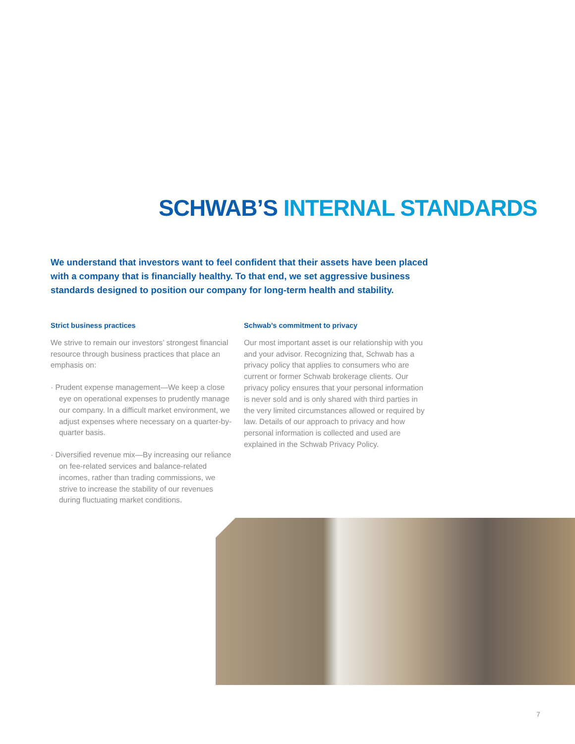SCHWAB’S INTERNAL STANDARDS
We understand that investors want to feel confident that their assets have been placed with a company that is financially healthy. To that end, we set aggressive business standards designed to position our company for long-term health and stability.
Strict business practices
We strive to remain our investors’ strongest financial resource through business practices that place an emphasis on:
· Prudent expense management—We keep a close eye on operational expenses to prudently manage our company. In a difficult market environment, we adjust expenses where necessary on a quarter-by-quarter basis.
· Diversified revenue mix—By increasing our reliance on fee-related services and balance-related incomes, rather than trading commissions, we strive to increase the stability of our revenues during fluctuating market conditions.
Schwab’s commitment to privacy
Our most important asset is our relationship with you and your advisor. Recognizing that, Schwab has a privacy policy that applies to consumers who are current or former Schwab brokerage clients. Our privacy policy ensures that your personal information is never sold and is only shared with third parties in the very limited circumstances allowed or required by law. Details of our approach to privacy and how personal information is collected and used are explained in the Schwab Privacy Policy.
7